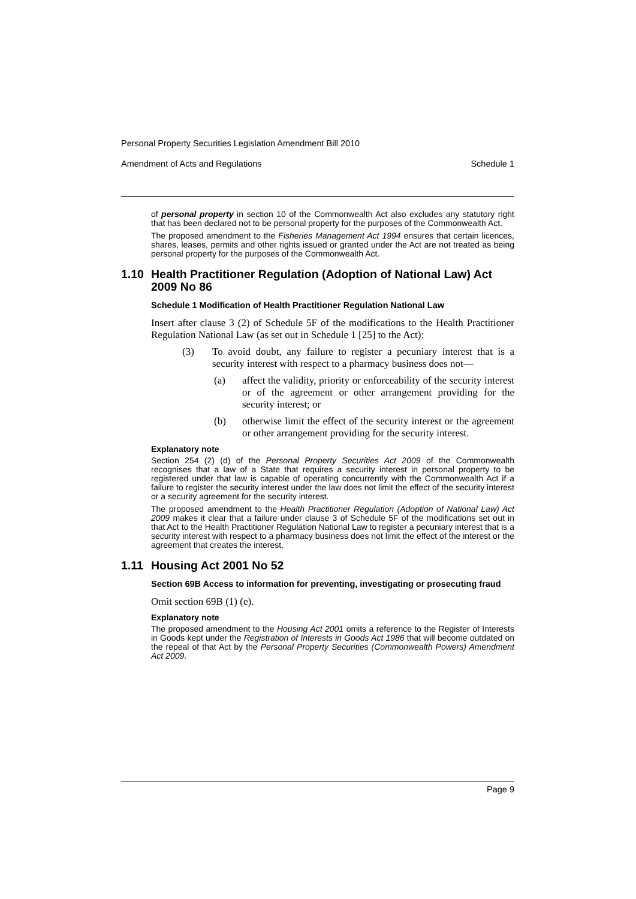Personal Property Securities Legislation Amendment Bill 2010
Amendment of Acts and Regulations Schedule 1
of personal property in section 10 of the Commonwealth Act also excludes any statutory right that has been declared not to be personal property for the purposes of the Commonwealth Act.
The proposed amendment to the Fisheries Management Act 1994 ensures that certain licences, shares, leases, permits and other rights issued or granted under the Act are not treated as being personal property for the purposes of the Commonwealth Act.
1.10 Health Practitioner Regulation (Adoption of National Law) Act 2009 No 86
Schedule 1 Modification of Health Practitioner Regulation National Law
Insert after clause 3 (2) of Schedule 5F of the modifications to the Health Practitioner Regulation National Law (as set out in Schedule 1 [25] to the Act):
(3) To avoid doubt, any failure to register a pecuniary interest that is a security interest with respect to a pharmacy business does not—
(a) affect the validity, priority or enforceability of the security interest or of the agreement or other arrangement providing for the security interest; or
(b) otherwise limit the effect of the security interest or the agreement or other arrangement providing for the security interest.
Explanatory note
Section 254 (2) (d) of the Personal Property Securities Act 2009 of the Commonwealth recognises that a law of a State that requires a security interest in personal property to be registered under that law is capable of operating concurrently with the Commonwealth Act if a failure to register the security interest under the law does not limit the effect of the security interest or a security agreement for the security interest.
The proposed amendment to the Health Practitioner Regulation (Adoption of National Law) Act 2009 makes it clear that a failure under clause 3 of Schedule 5F of the modifications set out in that Act to the Health Practitioner Regulation National Law to register a pecuniary interest that is a security interest with respect to a pharmacy business does not limit the effect of the interest or the agreement that creates the interest.
1.11 Housing Act 2001 No 52
Section 69B Access to information for preventing, investigating or prosecuting fraud
Omit section 69B (1) (e).
Explanatory note
The proposed amendment to the Housing Act 2001 omits a reference to the Register of Interests in Goods kept under the Registration of Interests in Goods Act 1986 that will become outdated on the repeal of that Act by the Personal Property Securities (Commonwealth Powers) Amendment Act 2009.
Page 9